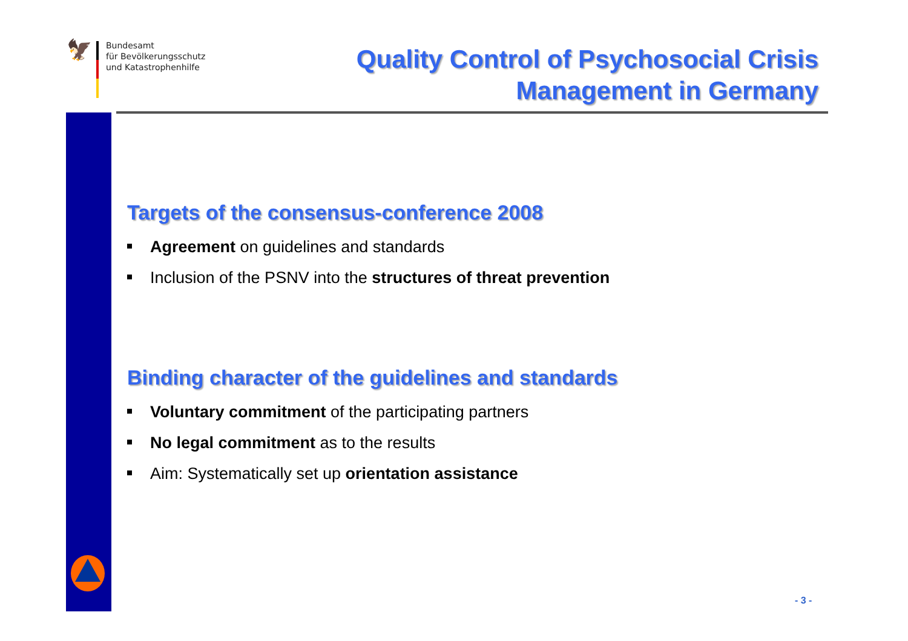🦅
Bundesamt
für Bevölkerungsschutz
und Katastrophenhilfe
Quality Control of Psychosocial Crisis
Management in Germany
Targets of the consensus-conference 2008
Agreement on guidelines and standards
Inclusion of the PSNV into the structures of threat prevention
Binding character of the guidelines and standards
Voluntary commitment of the participating partners
No legal commitment as to the results
Aim: Systematically set up orientation assistance
- 3 -